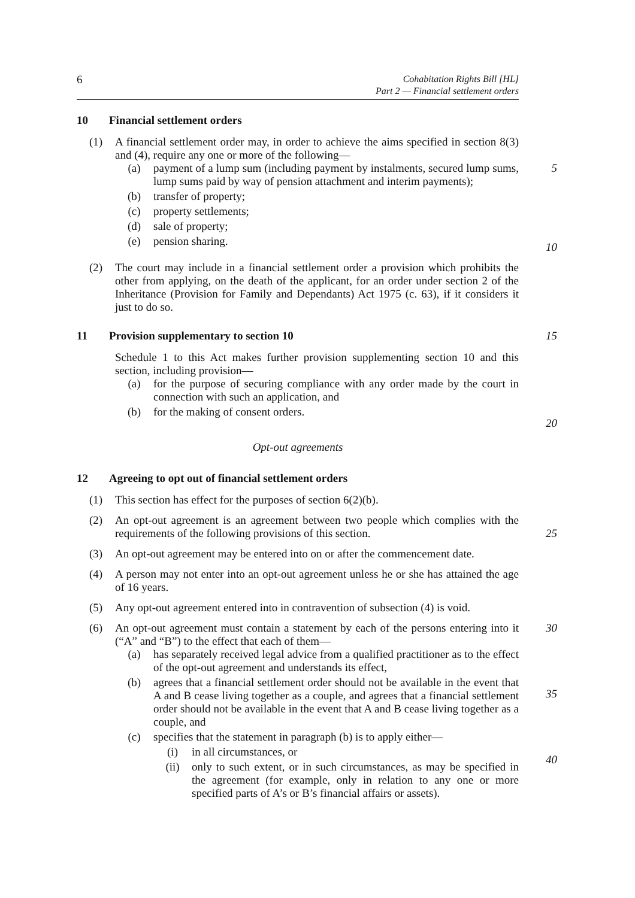6
Cohabitation Rights Bill [HL]
Part 2 — Financial settlement orders
10 Financial settlement orders
(1) A financial settlement order may, in order to achieve the aims specified in section 8(3) and (4), require any one or more of the following—
(a) payment of a lump sum (including payment by instalments, secured lump sums, lump sums paid by way of pension attachment and interim payments);
(b) transfer of property;
(c) property settlements;
(d) sale of property;
(e) pension sharing.
5
10
(2) The court may include in a financial settlement order a provision which prohibits the other from applying, on the death of the applicant, for an order under section 2 of the Inheritance (Provision for Family and Dependants) Act 1975 (c. 63), if it considers it just to do so.
11 Provision supplementary to section 10 15
Schedule 1 to this Act makes further provision supplementing section 10 and this section, including provision—
(a) for the purpose of securing compliance with any order made by the court in connection with such an application, and
(b) for the making of consent orders.
20
Opt-out agreements
12 Agreeing to opt out of financial settlement orders
(1) This section has effect for the purposes of section 6(2)(b).
(2) An opt-out agreement is an agreement between two people which complies with the requirements of the following provisions of this section.
25
(3) An opt-out agreement may be entered into on or after the commencement date.
(4) A person may not enter into an opt-out agreement unless he or she has attained the age of 16 years.
(5) Any opt-out agreement entered into in contravention of subsection (4) is void.
(6) An opt-out agreement must contain a statement by each of the persons entering into it (“A” and “B”) to the effect that each of them—
(a) has separately received legal advice from a qualified practitioner as to the effect of the opt-out agreement and understands its effect,
(b) agrees that a financial settlement order should not be available in the event that A and B cease living together as a couple, and agrees that a financial settlement order should not be available in the event that A and B cease living together as a couple, and
(c) specifies that the statement in paragraph (b) is to apply either—
(i) in all circumstances, or
(ii) only to such extent, or in such circumstances, as may be specified in the agreement (for example, only in relation to any one or more specified parts of A’s or B’s financial affairs or assets).
30
35
40